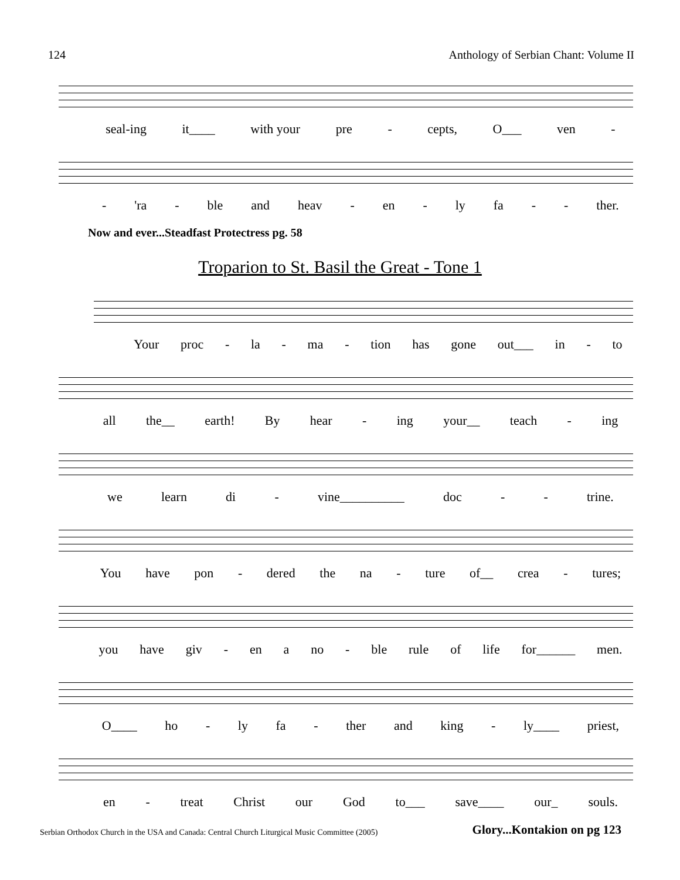124 Anthology of Serbian Chant: Volume II
seal-ing it____ with your pre - cepts, O___ ven -
- 'ra - ble and heav - en - ly fa - - ther.
Now and ever...Steadfast Protectress pg. 58
Troparion to St. Basil the Great - Tone 1
Your proc - la - ma - tion has gone out___ in - to
all the__ earth! By hear - ing your__ teach - ing
we learn di - vine__________ doc - - trine.
You have pon - dered the na - ture of__ crea - tures;
you have giv - en a no - ble rule of life for______ men.
O____ ho - ly fa - ther and king - ly____ priest,
en - treat Christ our God to___ save____ our_ souls.
Serbian Orthodox Church in the USA and Canada: Central Church Liturgical Music Committee (2005) Glory...Kontakion on pg 123